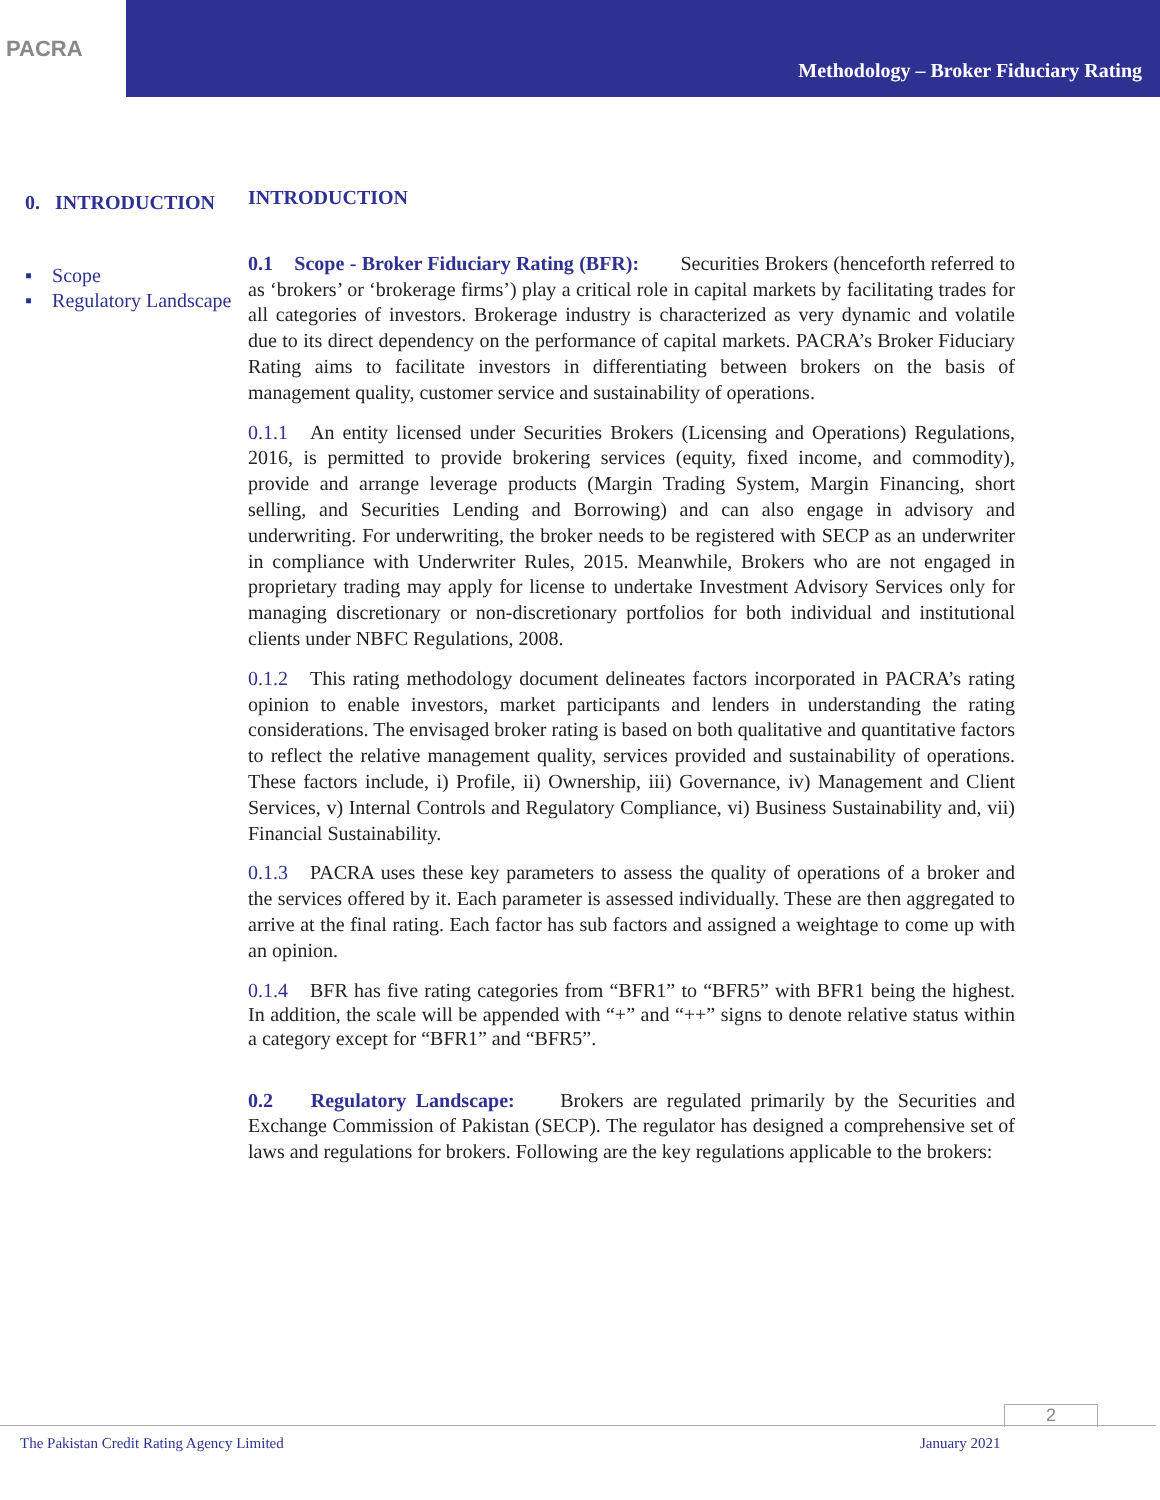PACRA
Methodology – Broker Fiduciary Rating
0. INTRODUCTION
▪ Scope
▪ Regulatory Landscape
INTRODUCTION
0.1 Scope - Broker Fiduciary Rating (BFR): Securities Brokers (henceforth referred to as ‘brokers’ or ‘brokerage firms’) play a critical role in capital markets by facilitating trades for all categories of investors. Brokerage industry is characterized as very dynamic and volatile due to its direct dependency on the performance of capital markets. PACRA’s Broker Fiduciary Rating aims to facilitate investors in differentiating between brokers on the basis of management quality, customer service and sustainability of operations.
0.1.1 An entity licensed under Securities Brokers (Licensing and Operations) Regulations, 2016, is permitted to provide brokering services (equity, fixed income, and commodity), provide and arrange leverage products (Margin Trading System, Margin Financing, short selling, and Securities Lending and Borrowing) and can also engage in advisory and underwriting. For underwriting, the broker needs to be registered with SECP as an underwriter in compliance with Underwriter Rules, 2015. Meanwhile, Brokers who are not engaged in proprietary trading may apply for license to undertake Investment Advisory Services only for managing discretionary or non-discretionary portfolios for both individual and institutional clients under NBFC Regulations, 2008.
0.1.2 This rating methodology document delineates factors incorporated in PACRA’s rating opinion to enable investors, market participants and lenders in understanding the rating considerations. The envisaged broker rating is based on both qualitative and quantitative factors to reflect the relative management quality, services provided and sustainability of operations. These factors include, i) Profile, ii) Ownership, iii) Governance, iv) Management and Client Services, v) Internal Controls and Regulatory Compliance, vi) Business Sustainability and, vii) Financial Sustainability.
0.1.3 PACRA uses these key parameters to assess the quality of operations of a broker and the services offered by it. Each parameter is assessed individually. These are then aggregated to arrive at the final rating. Each factor has sub factors and assigned a weightage to come up with an opinion.
0.1.4 BFR has five rating categories from “BFR1” to “BFR5” with BFR1 being the highest. In addition, the scale will be appended with “+” and “++” signs to denote relative status within a category except for “BFR1” and “BFR5”.
0.2 Regulatory Landscape: Brokers are regulated primarily by the Securities and Exchange Commission of Pakistan (SECP). The regulator has designed a comprehensive set of laws and regulations for brokers. Following are the key regulations applicable to the brokers:
2
The Pakistan Credit Rating Agency Limited January 2021